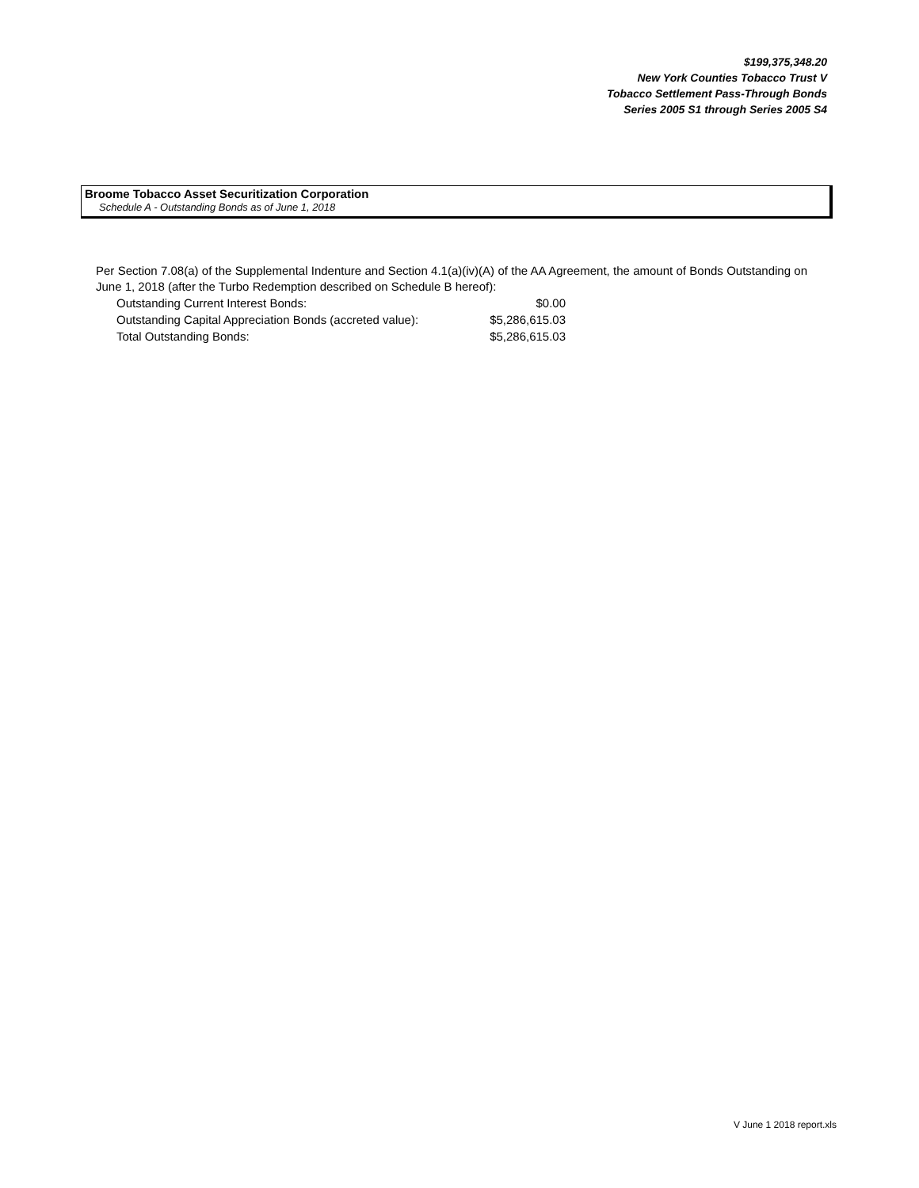$199,375,348.20
New York Counties Tobacco Trust V
Tobacco Settlement Pass-Through Bonds
Series 2005 S1 through Series 2005 S4
Broome Tobacco Asset Securitization Corporation
Schedule A - Outstanding Bonds as of June 1, 2018
Per Section 7.08(a) of the Supplemental Indenture and Section 4.1(a)(iv)(A) of the AA Agreement, the amount of Bonds Outstanding on June 1, 2018 (after the Turbo Redemption described on Schedule B hereof):
| Outstanding Current Interest Bonds: | $0.00 |
| Outstanding Capital Appreciation Bonds (accreted value): | $5,286,615.03 |
| Total Outstanding Bonds: | $5,286,615.03 |
V June 1 2018 report.xls